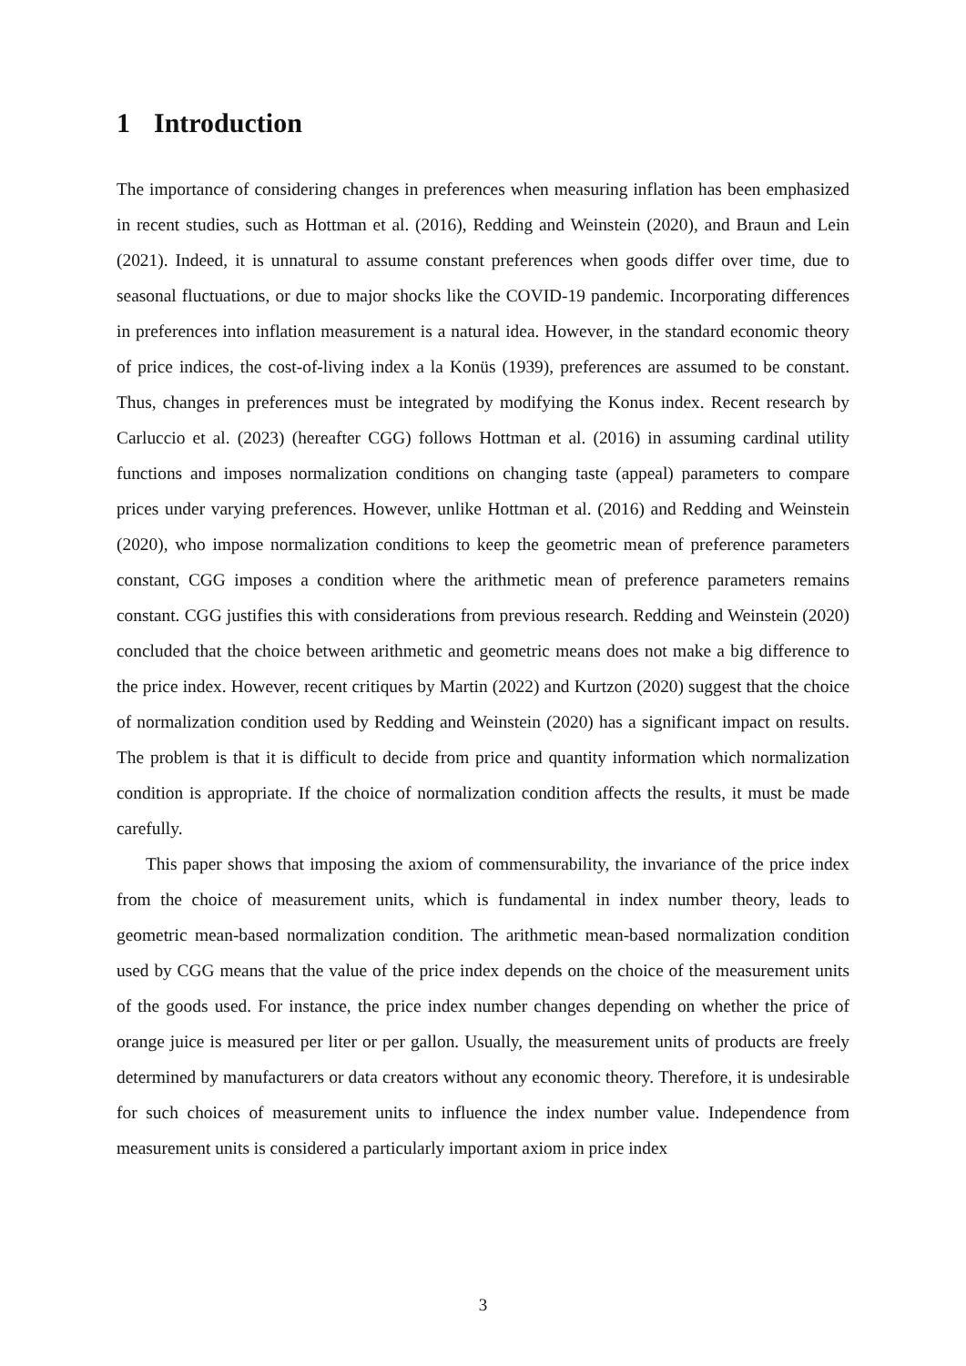1 Introduction
The importance of considering changes in preferences when measuring inflation has been emphasized in recent studies, such as Hottman et al. (2016), Redding and Weinstein (2020), and Braun and Lein (2021). Indeed, it is unnatural to assume constant preferences when goods differ over time, due to seasonal fluctuations, or due to major shocks like the COVID-19 pandemic. Incorporating differences in preferences into inflation measurement is a natural idea. However, in the standard economic theory of price indices, the cost-of-living index a la Konüs (1939), preferences are assumed to be constant. Thus, changes in preferences must be integrated by modifying the Konus index. Recent research by Carluccio et al. (2023) (hereafter CGG) follows Hottman et al. (2016) in assuming cardinal utility functions and imposes normalization conditions on changing taste (appeal) parameters to compare prices under varying preferences. However, unlike Hottman et al. (2016) and Redding and Weinstein (2020), who impose normalization conditions to keep the geometric mean of preference parameters constant, CGG imposes a condition where the arithmetic mean of preference parameters remains constant. CGG justifies this with considerations from previous research. Redding and Weinstein (2020) concluded that the choice between arithmetic and geometric means does not make a big difference to the price index. However, recent critiques by Martin (2022) and Kurtzon (2020) suggest that the choice of normalization condition used by Redding and Weinstein (2020) has a significant impact on results. The problem is that it is difficult to decide from price and quantity information which normalization condition is appropriate. If the choice of normalization condition affects the results, it must be made carefully.
This paper shows that imposing the axiom of commensurability, the invariance of the price index from the choice of measurement units, which is fundamental in index number theory, leads to geometric mean-based normalization condition. The arithmetic mean-based normalization condition used by CGG means that the value of the price index depends on the choice of the measurement units of the goods used. For instance, the price index number changes depending on whether the price of orange juice is measured per liter or per gallon. Usually, the measurement units of products are freely determined by manufacturers or data creators without any economic theory. Therefore, it is undesirable for such choices of measurement units to influence the index number value. Independence from measurement units is considered a particularly important axiom in price index
3